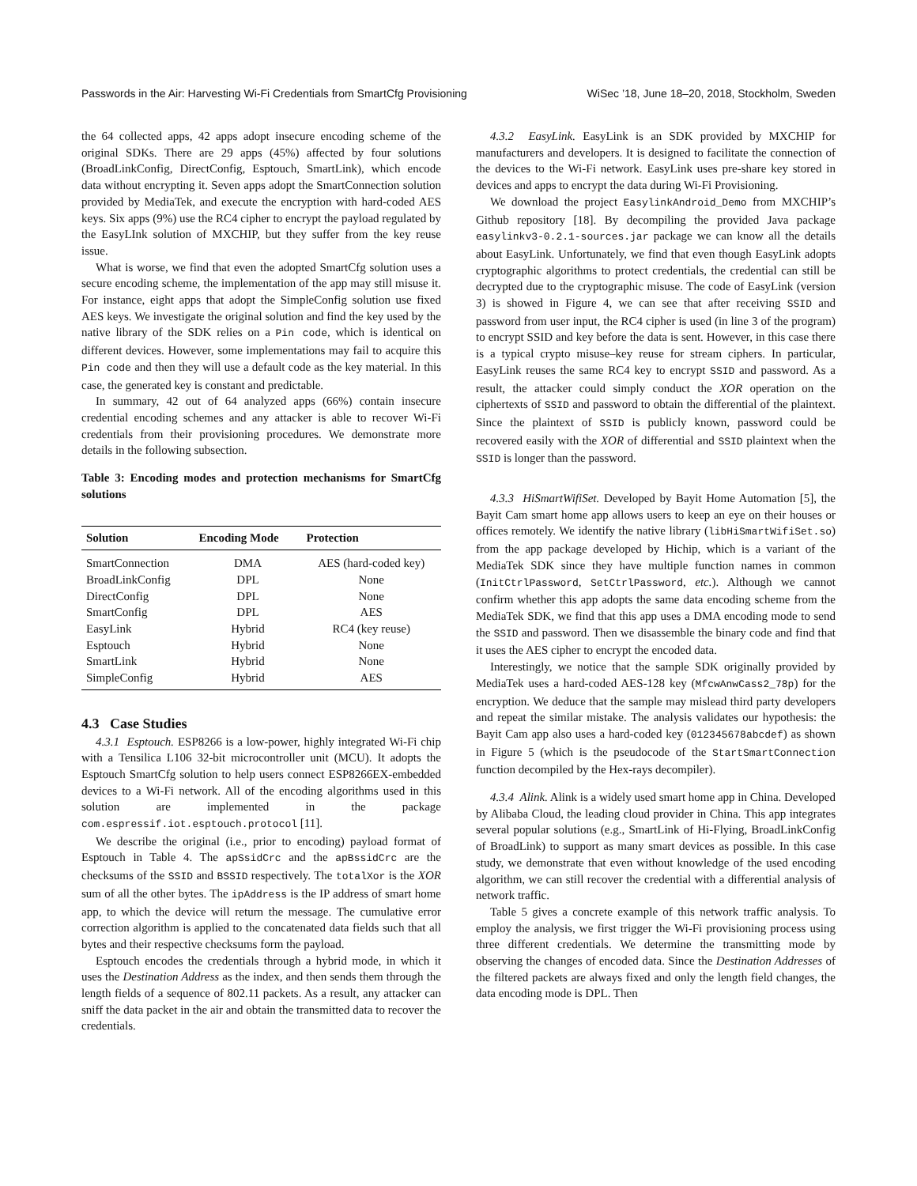Passwords in the Air: Harvesting Wi-Fi Credentials from SmartCfg Provisioning WiSec ’18, June 18–20, 2018, Stockholm, Sweden
the 64 collected apps, 42 apps adopt insecure encoding scheme of the original SDKs. There are 29 apps (45%) affected by four solutions (BroadLinkConfig, DirectConfig, Esptouch, SmartLink), which encode data without encrypting it. Seven apps adopt the SmartConnection solution provided by MediaTek, and execute the encryption with hard-coded AES keys. Six apps (9%) use the RC4 cipher to encrypt the payload regulated by the EasyLInk solution of MXCHIP, but they suffer from the key reuse issue.
What is worse, we find that even the adopted SmartCfg solution uses a secure encoding scheme, the implementation of the app may still misuse it. For instance, eight apps that adopt the SimpleConfig solution use fixed AES keys. We investigate the original solution and find the key used by the native library of the SDK relies on a Pin code, which is identical on different devices. However, some implementations may fail to acquire this Pin code and then they will use a default code as the key material. In this case, the generated key is constant and predictable.
In summary, 42 out of 64 analyzed apps (66%) contain insecure credential encoding schemes and any attacker is able to recover Wi-Fi credentials from their provisioning procedures. We demonstrate more details in the following subsection.
Table 3: Encoding modes and protection mechanisms for SmartCfg solutions
| Solution | Encoding Mode | Protection |
| --- | --- | --- |
| SmartConnection | DMA | AES (hard-coded key) |
| BroadLinkConfig | DPL | None |
| DirectConfig | DPL | None |
| SmartConfig | DPL | AES |
| EasyLink | Hybrid | RC4 (key reuse) |
| Esptouch | Hybrid | None |
| SmartLink | Hybrid | None |
| SimpleConfig | Hybrid | AES |
4.3 Case Studies
4.3.1 Esptouch. ESP8266 is a low-power, highly integrated Wi-Fi chip with a Tensilica L106 32-bit microcontroller unit (MCU). It adopts the Esptouch SmartCfg solution to help users connect ESP8266EX-embedded devices to a Wi-Fi network. All of the encoding algorithms used in this solution are implemented in the package com.espressif.iot.esptouch.protocol [11].
We describe the original (i.e., prior to encoding) payload format of Esptouch in Table 4. The apSsidCrc and the apBssidCrc are the checksums of the SSID and BSSID respectively. The totalXor is the XOR sum of all the other bytes. The ipAddress is the IP address of smart home app, to which the device will return the message. The cumulative error correction algorithm is applied to the concatenated data fields such that all bytes and their respective checksums form the payload.
Esptouch encodes the credentials through a hybrid mode, in which it uses the Destination Address as the index, and then sends them through the length fields of a sequence of 802.11 packets. As a result, any attacker can sniff the data packet in the air and obtain the transmitted data to recover the credentials.
4.3.2 EasyLink. EasyLink is an SDK provided by MXCHIP for manufacturers and developers. It is designed to facilitate the connection of the devices to the Wi-Fi network. EasyLink uses pre-share key stored in devices and apps to encrypt the data during Wi-Fi Provisioning.
We download the project EasylinkAndroid_Demo from MXCHIP’s Github repository [18]. By decompiling the provided Java package easylinkv3-0.2.1-sources.jar package we can know all the details about EasyLink. Unfortunately, we find that even though EasyLink adopts cryptographic algorithms to protect credentials, the credential can still be decrypted due to the cryptographic misuse. The code of EasyLink (version 3) is showed in Figure 4, we can see that after receiving SSID and password from user input, the RC4 cipher is used (in line 3 of the program) to encrypt SSID and key before the data is sent. However, in this case there is a typical crypto misuse–key reuse for stream ciphers. In particular, EasyLink reuses the same RC4 key to encrypt SSID and password. As a result, the attacker could simply conduct the XOR operation on the ciphertexts of SSID and password to obtain the differential of the plaintext. Since the plaintext of SSID is publicly known, password could be recovered easily with the XOR of differential and SSID plaintext when the SSID is longer than the password.
4.3.3 HiSmartWifiSet. Developed by Bayit Home Automation [5], the Bayit Cam smart home app allows users to keep an eye on their houses or offices remotely. We identify the native library (libHiSmartWifiSet.so) from the app package developed by Hichip, which is a variant of the MediaTek SDK since they have multiple function names in common (InitCtrlPassword, SetCtrlPassword, etc.). Although we cannot confirm whether this app adopts the same data encoding scheme from the MediaTek SDK, we find that this app uses a DMA encoding mode to send the SSID and password. Then we disassemble the binary code and find that it uses the AES cipher to encrypt the encoded data.
Interestingly, we notice that the sample SDK originally provided by MediaTek uses a hard-coded AES-128 key (MfcwAnwCass2_78p) for the encryption. We deduce that the sample may mislead third party developers and repeat the similar mistake. The analysis validates our hypothesis: the Bayit Cam app also uses a hard-coded key (012345678abcdef) as shown in Figure 5 (which is the pseudocode of the StartSmartConnection function decompiled by the Hex-rays decompiler).
4.3.4 Alink. Alink is a widely used smart home app in China. Developed by Alibaba Cloud, the leading cloud provider in China. This app integrates several popular solutions (e.g., SmartLink of Hi-Flying, BroadLinkConfig of BroadLink) to support as many smart devices as possible. In this case study, we demonstrate that even without knowledge of the used encoding algorithm, we can still recover the credential with a differential analysis of network traffic.
Table 5 gives a concrete example of this network traffic analysis. To employ the analysis, we first trigger the Wi-Fi provisioning process using three different credentials. We determine the transmitting mode by observing the changes of encoded data. Since the Destination Addresses of the filtered packets are always fixed and only the length field changes, the data encoding mode is DPL. Then